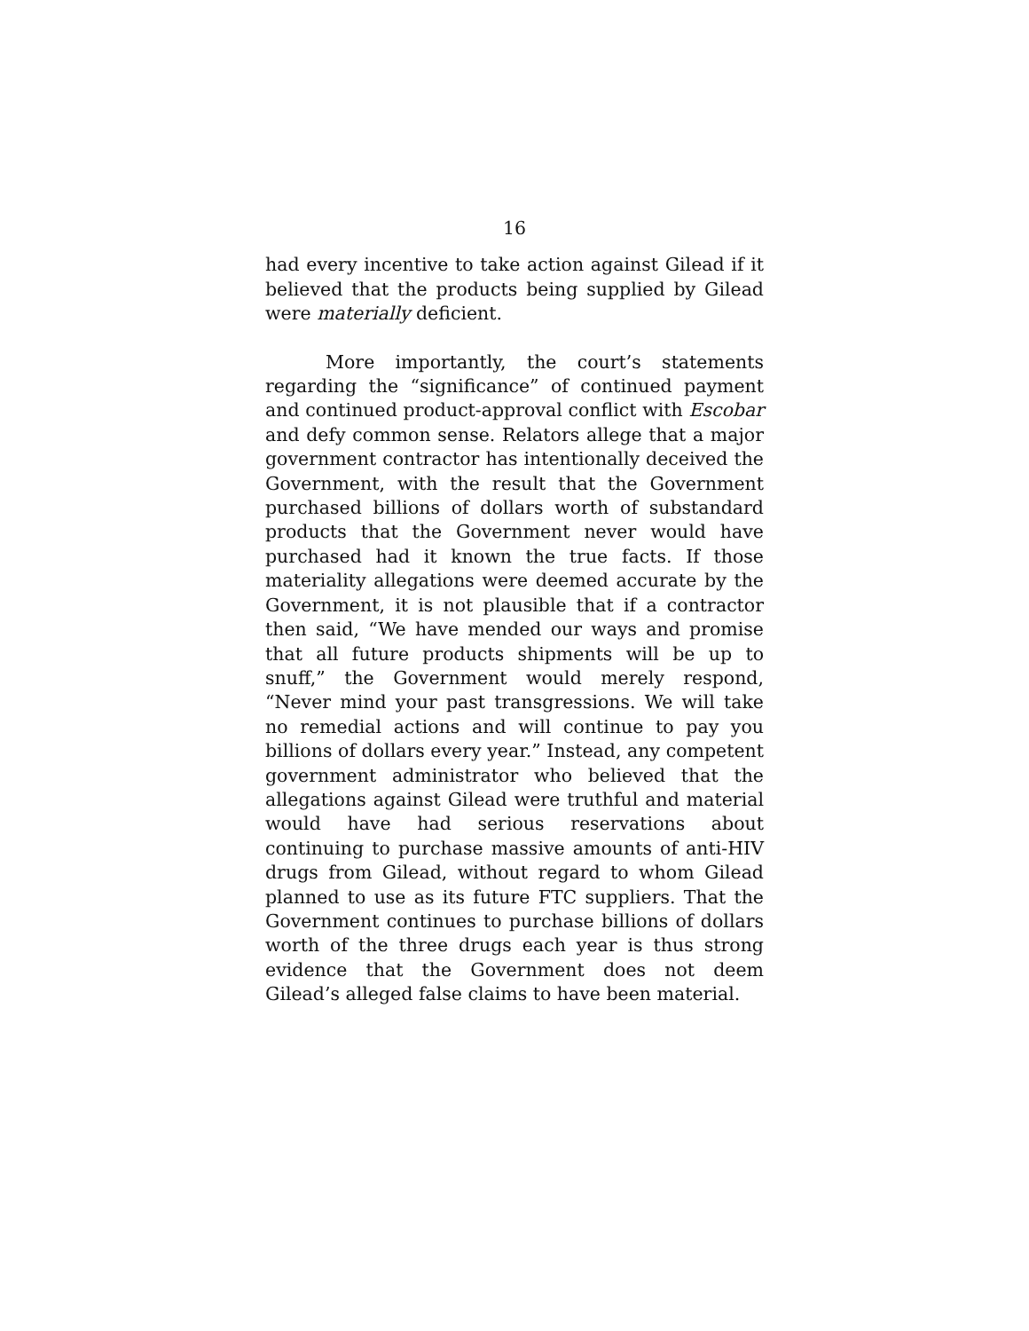16
had every incentive to take action against Gilead if it believed that the products being supplied by Gilead were materially deficient.
More importantly, the court’s statements regarding the “significance” of continued payment and continued product-approval conflict with Escobar and defy common sense. Relators allege that a major government contractor has intentionally deceived the Government, with the result that the Government purchased billions of dollars worth of substandard products that the Government never would have purchased had it known the true facts. If those materiality allegations were deemed accurate by the Government, it is not plausible that if a contractor then said, “We have mended our ways and promise that all future products shipments will be up to snuff,” the Government would merely respond, “Never mind your past transgressions. We will take no remedial actions and will continue to pay you billions of dollars every year.” Instead, any competent government administrator who believed that the allegations against Gilead were truthful and material would have had serious reservations about continuing to purchase massive amounts of anti-HIV drugs from Gilead, without regard to whom Gilead planned to use as its future FTC suppliers. That the Government continues to purchase billions of dollars worth of the three drugs each year is thus strong evidence that the Government does not deem Gilead’s alleged false claims to have been material.